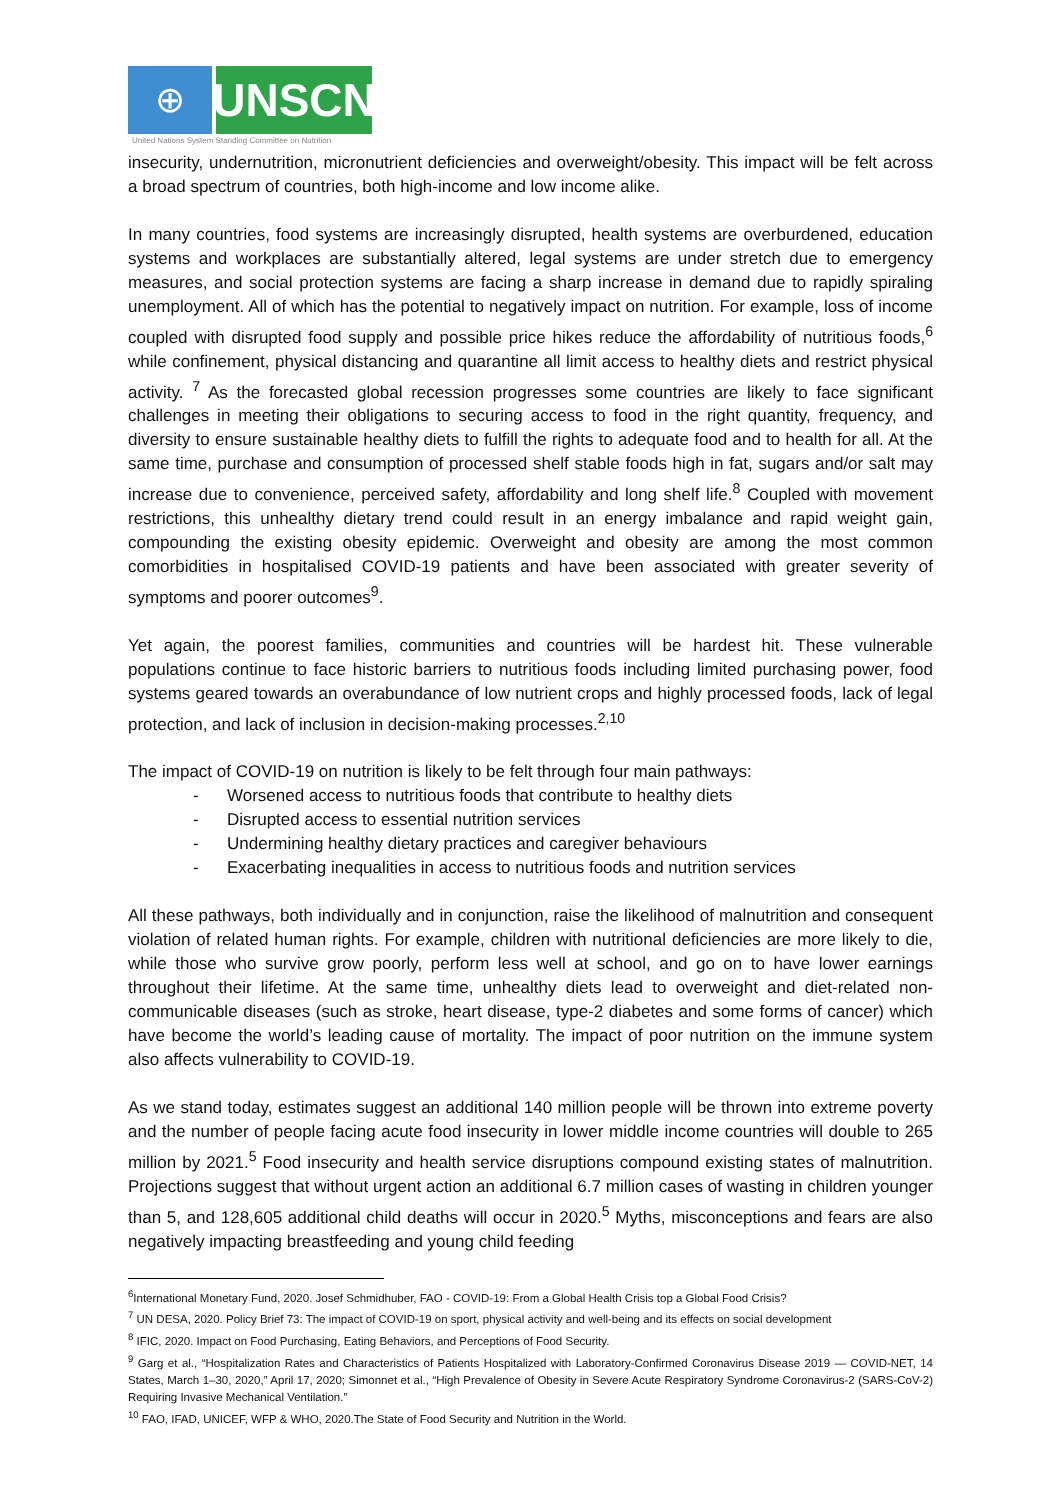⊕
UNSCN
United Nations System Standing Committee on Nutrition
insecurity, undernutrition, micronutrient deficiencies and overweight/obesity. This impact will be felt across a broad spectrum of countries, both high-income and low income alike.
In many countries, food systems are increasingly disrupted, health systems are overburdened, education systems and workplaces are substantially altered, legal systems are under stretch due to emergency measures, and social protection systems are facing a sharp increase in demand due to rapidly spiraling unemployment. All of which has the potential to negatively impact on nutrition. For example, loss of income coupled with disrupted food supply and possible price hikes reduce the affordability of nutritious foods,<sup>6</sup> while confinement, physical distancing and quarantine all limit access to healthy diets and restrict physical activity. <sup>7</sup> As the forecasted global recession progresses some countries are likely to face significant challenges in meeting their obligations to securing access to food in the right quantity, frequency, and diversity to ensure sustainable healthy diets to fulfill the rights to adequate food and to health for all. At the same time, purchase and consumption of processed shelf stable foods high in fat, sugars and/or salt may increase due to convenience, perceived safety, affordability and long shelf life.<sup>8</sup> Coupled with movement restrictions, this unhealthy dietary trend could result in an energy imbalance and rapid weight gain, compounding the existing obesity epidemic. Overweight and obesity are among the most common comorbidities in hospitalised COVID-19 patients and have been associated with greater severity of symptoms and poorer outcomes<sup>9</sup>.
Yet again, the poorest families, communities and countries will be hardest hit. These vulnerable populations continue to face historic barriers to nutritious foods including limited purchasing power, food systems geared towards an overabundance of low nutrient crops and highly processed foods, lack of legal protection, and lack of inclusion in decision-making processes.<sup>2,10</sup>
The impact of COVID-19 on nutrition is likely to be felt through four main pathways:
- Worsened access to nutritious foods that contribute to healthy diets
- Disrupted access to essential nutrition services
- Undermining healthy dietary practices and caregiver behaviours
- Exacerbating inequalities in access to nutritious foods and nutrition services
All these pathways, both individually and in conjunction, raise the likelihood of malnutrition and consequent violation of related human rights. For example, children with nutritional deficiencies are more likely to die, while those who survive grow poorly, perform less well at school, and go on to have lower earnings throughout their lifetime. At the same time, unhealthy diets lead to overweight and diet-related non-communicable diseases (such as stroke, heart disease, type-2 diabetes and some forms of cancer) which have become the world’s leading cause of mortality. The impact of poor nutrition on the immune system also affects vulnerability to COVID-19.
As we stand today, estimates suggest an additional 140 million people will be thrown into extreme poverty and the number of people facing acute food insecurity in lower middle income countries will double to 265 million by 2021.<sup>5</sup> Food insecurity and health service disruptions compound existing states of malnutrition. Projections suggest that without urgent action an additional 6.7 million cases of wasting in children younger than 5, and 128,605 additional child deaths will occur in 2020.<sup>5</sup> Myths, misconceptions and fears are also negatively impacting breastfeeding and young child feeding
<sup>6</sup> International Monetary Fund, 2020. Josef Schmidhuber, FAO - COVID-19: From a Global Health Crisis top a Global Food Crisis?
<sup>7</sup> UN DESA, 2020. Policy Brief 73: The impact of COVID-19 on sport, physical activity and well-being and its effects on social development
<sup>8</sup> IFIC, 2020. Impact on Food Purchasing, Eating Behaviors, and Perceptions of Food Security.
<sup>9</sup> Garg et al., “Hospitalization Rates and Characteristics of Patients Hospitalized with Laboratory-Confirmed Coronavirus Disease 2019 — COVID-NET, 14 States, March 1–30, 2020,” April 17, 2020; Simonnet et al., “High Prevalence of Obesity in Severe Acute Respiratory Syndrome Coronavirus-2 (SARS-CoV-2) Requiring Invasive Mechanical Ventilation.”
<sup>10</sup> FAO, IFAD, UNICEF, WFP & WHO, 2020.The State of Food Security and Nutrition in the World.